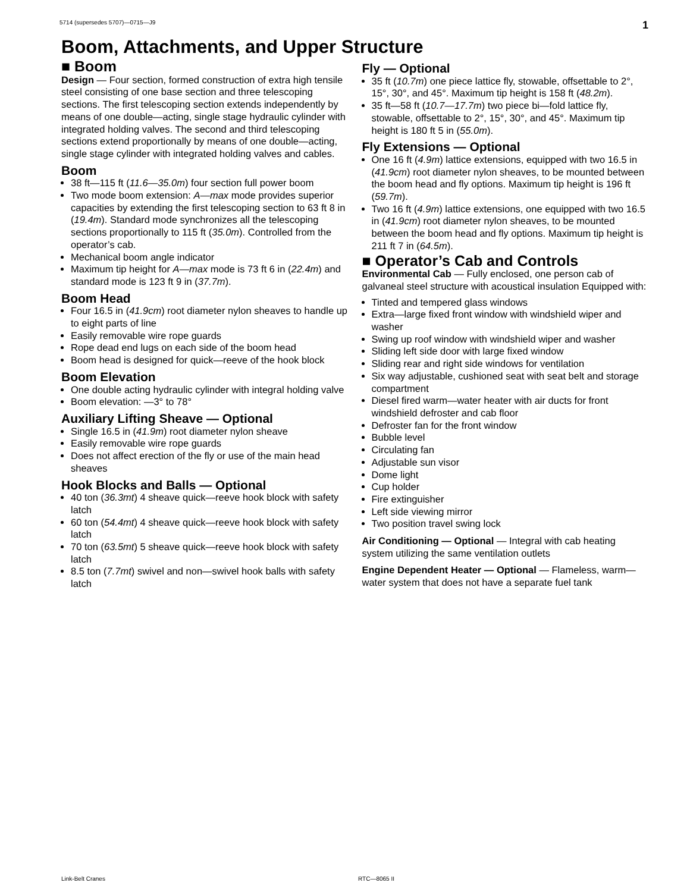5714 (supersedes 5707)—0715—J9 1
Boom, Attachments, and Upper Structure
■ Boom
Design — Four section, formed construction of extra high tensile steel consisting of one base section and three telescoping sections. The first telescoping section extends independently by means of one double—acting, single stage hydraulic cylinder with integrated holding valves. The second and third telescoping sections extend proportionally by means of one double—acting, single stage cylinder with integrated holding valves and cables.
Boom
38 ft—115 ft (11.6—35.0m) four section full power boom
Two mode boom extension: A—max mode provides superior capacities by extending the first telescoping section to 63 ft 8 in (19.4m). Standard mode synchronizes all the telescoping sections proportionally to 115 ft (35.0m). Controlled from the operator’s cab.
Mechanical boom angle indicator
Maximum tip height for A—max mode is 73 ft 6 in (22.4m) and standard mode is 123 ft 9 in (37.7m).
Boom Head
Four 16.5 in (41.9cm) root diameter nylon sheaves to handle up to eight parts of line
Easily removable wire rope guards
Rope dead end lugs on each side of the boom head
Boom head is designed for quick—reeve of the hook block
Boom Elevation
One double acting hydraulic cylinder with integral holding valve
Boom elevation: —3° to 78°
Auxiliary Lifting Sheave — Optional
Single 16.5 in (41.9m) root diameter nylon sheave
Easily removable wire rope guards
Does not affect erection of the fly or use of the main head sheaves
Hook Blocks and Balls — Optional
40 ton (36.3mt) 4 sheave quick—reeve hook block with safety latch
60 ton (54.4mt) 4 sheave quick—reeve hook block with safety latch
70 ton (63.5mt) 5 sheave quick—reeve hook block with safety latch
8.5 ton (7.7mt) swivel and non—swivel hook balls with safety latch
Fly — Optional
35 ft (10.7m) one piece lattice fly, stowable, offsettable to 2°, 15°, 30°, and 45°. Maximum tip height is 158 ft (48.2m).
35 ft—58 ft (10.7—17.7m) two piece bi—fold lattice fly, stowable, offsettable to 2°, 15°, 30°, and 45°. Maximum tip height is 180 ft 5 in (55.0m).
Fly Extensions — Optional
One 16 ft (4.9m) lattice extensions, equipped with two 16.5 in (41.9cm) root diameter nylon sheaves, to be mounted between the boom head and fly options. Maximum tip height is 196 ft (59.7m).
Two 16 ft (4.9m) lattice extensions, one equipped with two 16.5 in (41.9cm) root diameter nylon sheaves, to be mounted between the boom head and fly options. Maximum tip height is 211 ft 7 in (64.5m).
■ Operator’s Cab and Controls
Environmental Cab — Fully enclosed, one person cab of galvaneal steel structure with acoustical insulation Equipped with:
Tinted and tempered glass windows
Extra—large fixed front window with windshield wiper and washer
Swing up roof window with windshield wiper and washer
Sliding left side door with large fixed window
Sliding rear and right side windows for ventilation
Six way adjustable, cushioned seat with seat belt and storage compartment
Diesel fired warm—water heater with air ducts for front windshield defroster and cab floor
Defroster fan for the front window
Bubble level
Circulating fan
Adjustable sun visor
Dome light
Cup holder
Fire extinguisher
Left side viewing mirror
Two position travel swing lock
Air Conditioning — Optional — Integral with cab heating system utilizing the same ventilation outlets
Engine Dependent Heater — Optional — Flameless, warm—water system that does not have a separate fuel tank
Link-Belt Cranes RTC—8065 II